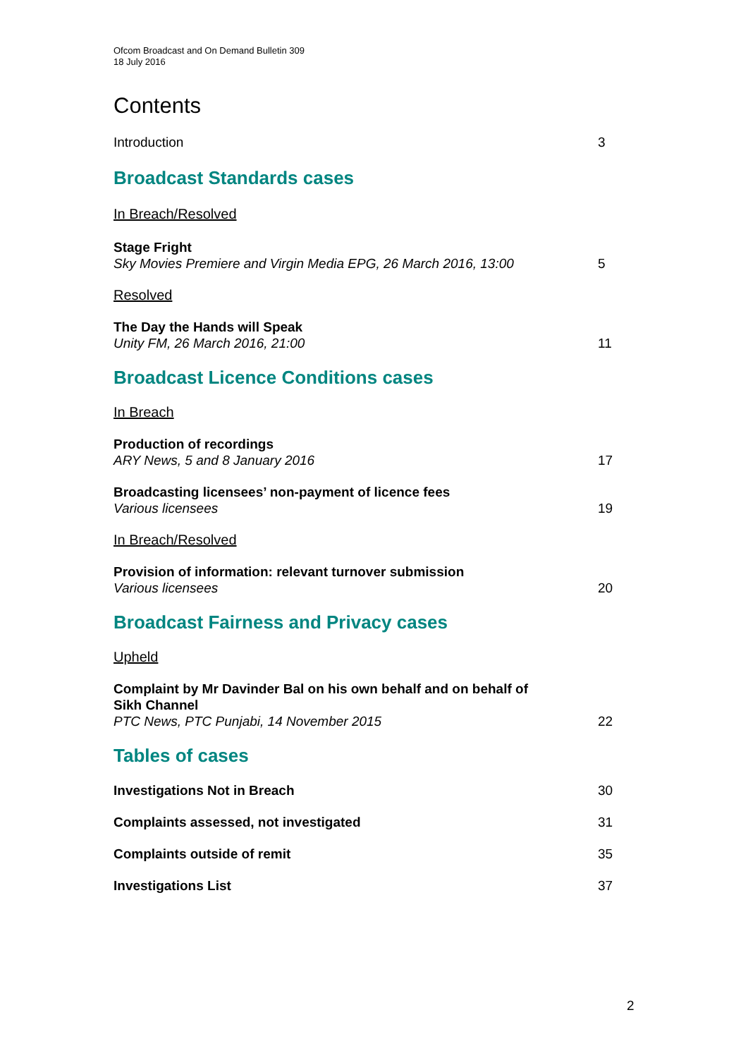Ofcom Broadcast and On Demand Bulletin 309
18 July 2016
Contents
Introduction
3
Broadcast Standards cases
In Breach/Resolved
Stage Fright
Sky Movies Premiere and Virgin Media EPG, 26 March 2016, 13:00
5
Resolved
The Day the Hands will Speak
Unity FM, 26 March 2016, 21:00
11
Broadcast Licence Conditions cases
In Breach
Production of recordings
ARY News, 5 and 8 January 2016
17
Broadcasting licensees’ non-payment of licence fees
Various licensees
19
In Breach/Resolved
Provision of information: relevant turnover submission
Various licensees
20
Broadcast Fairness and Privacy cases
Upheld
Complaint by Mr Davinder Bal on his own behalf and on behalf of
Sikh Channel
PTC News, PTC Punjabi, 14 November 2015
22
Tables of cases
Investigations Not in Breach
30
Complaints assessed, not investigated
31
Complaints outside of remit
35
Investigations List
37
2